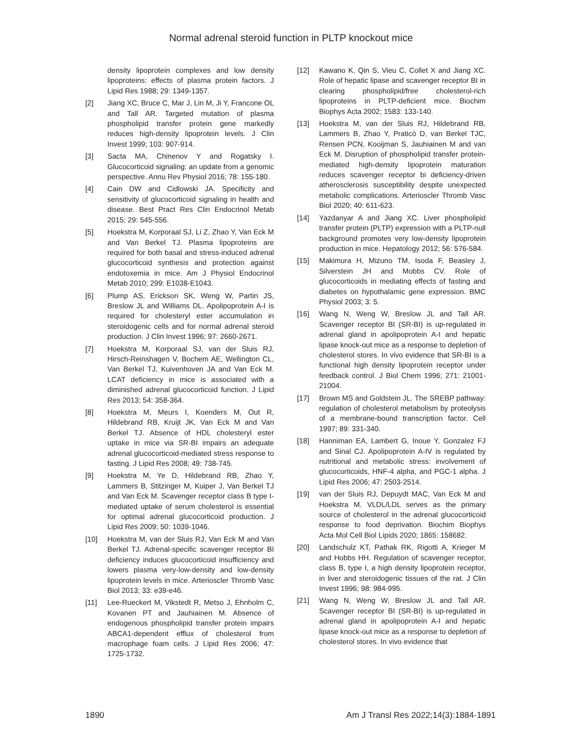Normal adrenal steroid function in PLTP knockout mice
density lipoprotein complexes and low density lipoproteins: effects of plasma protein factors. J Lipid Res 1988; 29: 1349-1357.
[2] Jiang XC, Bruce C, Mar J, Lin M, Ji Y, Francone OL and Tall AR. Targeted mutation of plasma phospholipid transfer protein gene markedly reduces high-density lipoprotein levels. J Clin Invest 1999; 103: 907-914.
[3] Sacta MA, Chinenov Y and Rogatsky I. Glucocorticoid signaling: an update from a genomic perspective. Annu Rev Physiol 2016; 78: 155-180.
[4] Cain DW and Cidlowski JA. Specificity and sensitivity of glucocorticoid signaling in health and disease. Best Pract Res Clin Endocrinol Metab 2015; 29: 545-556.
[5] Hoekstra M, Korporaal SJ, Li Z, Zhao Y, Van Eck M and Van Berkel TJ. Plasma lipoproteins are required for both basal and stress-induced adrenal glucocorticoid synthesis and protection against endotoxemia in mice. Am J Physiol Endocrinol Metab 2010; 299: E1038-E1043.
[6] Plump AS, Erickson SK, Weng W, Partin JS, Breslow JL and Williams DL. Apolipoprotein A-I is required for cholesteryl ester accumulation in steroidogenic cells and for normal adrenal steroid production. J Clin Invest 1996; 97: 2660-2671.
[7] Hoekstra M, Korporaal SJ, van der Sluis RJ, Hirsch-Reinshagen V, Bochem AE, Wellington CL, Van Berkel TJ, Kuivenhoven JA and Van Eck M. LCAT deficiency in mice is associated with a diminished adrenal glucocorticoid function. J Lipid Res 2013; 54: 358-364.
[8] Hoekstra M, Meurs I, Koenders M, Out R, Hildebrand RB, Kruijt JK, Van Eck M and Van Berkel TJ. Absence of HDL cholesteryl ester uptake in mice via SR-BI impairs an adequate adrenal glucocorticoid-mediated stress response to fasting. J Lipid Res 2008; 49: 738-745.
[9] Hoekstra M, Ye D, Hildebrand RB, Zhao Y, Lammers B, Stitzinger M, Kuiper J, Van Berkel TJ and Van Eck M. Scavenger receptor class B type I-mediated uptake of serum cholesterol is essential for optimal adrenal glucocorticoid production. J Lipid Res 2009; 50: 1039-1046.
[10] Hoekstra M, van der Sluis RJ, Van Eck M and Van Berkel TJ. Adrenal-specific scavenger receptor BI deficiency induces glucocorticoid insufficiency and lowers plasma very-low-density and low-density lipoprotein levels in mice. Arterioscler Thromb Vasc Biol 2013; 33: e39-e46.
[11] Lee-Rueckert M, Vikstedt R, Metso J, Ehnholm C, Kovanen PT and Jauhiainen M. Absence of endogenous phospholipid transfer protein impairs ABCA1-dependent efflux of cholesterol from macrophage foam cells. J Lipid Res 2006; 47: 1725-1732.
[12] Kawano K, Qin S, Vieu C, Collet X and Jiang XC. Role of hepatic lipase and scavenger receptor BI in clearing phospholipid/free cholesterol-rich lipoproteins in PLTP-deficient mice. Biochim Biophys Acta 2002; 1583: 133-140.
[13] Hoekstra M, van der Sluis RJ, Hildebrand RB, Lammers B, Zhao Y, Praticò D, van Berkel TJC, Rensen PCN, Kooijman S, Jauhiainen M and van Eck M. Disruption of phospholipid transfer protein-mediated high-density lipoprotein maturation reduces scavenger receptor bi deficiency-driven atherosclerosis susceptibility despite unexpected metabolic complications. Arterioscler Thromb Vasc Biol 2020; 40: 611-623.
[14] Yazdanyar A and Jiang XC. Liver phospholipid transfer protein (PLTP) expression with a PLTP-null background promotes very low-density lipoprotein production in mice. Hepatology 2012; 56: 576-584.
[15] Makimura H, Mizuno TM, Isoda F, Beasley J, Silverstein JH and Mobbs CV. Role of glucocorticoids in mediating effects of fasting and diabetes on hypothalamic gene expression. BMC Physiol 2003; 3: 5.
[16] Wang N, Weng W, Breslow JL and Tall AR. Scavenger receptor BI (SR-BI) is up-regulated in adrenal gland in apolipoprotein A-I and hepatic lipase knock-out mice as a response to depletion of cholesterol stores. In vivo evidence that SR-BI is a functional high density lipoprotein receptor under feedback control. J Biol Chem 1996; 271: 21001-21004.
[17] Brown MS and Goldstein JL. The SREBP pathway: regulation of cholesterol metabolism by proteolysis of a membrane-bound transcription factor. Cell 1997; 89: 331-340.
[18] Hanniman EA, Lambert G, Inoue Y, Gonzalez FJ and Sinal CJ. Apolipoprotein A-IV is regulated by nutritional and metabolic stress: involvement of glucocorticoids, HNF-4 alpha, and PGC-1 alpha. J Lipid Res 2006; 47: 2503-2514.
[19] van der Sluis RJ, Depuydt MAC, Van Eck M and Hoekstra M. VLDL/LDL serves as the primary source of cholesterol in the adrenal glucocorticoid response to food deprivation. Biochim Biophys Acta Mol Cell Biol Lipids 2020; 1865: 158682.
[20] Landschulz KT, Pathak RK, Rigotti A, Krieger M and Hobbs HH. Regulation of scavenger receptor, class B, type I, a high density lipoprotein receptor, in liver and steroidogenic tissues of the rat. J Clin Invest 1996; 98: 984-995.
[21] Wang N, Weng W, Breslow JL and Tall AR. Scavenger receptor BI (SR-BI) is up-regulated in adrenal gland in apolipoprotein A-I and hepatic lipase knock-out mice as a response to depletion of cholesterol stores. In vivo evidence that
1890 Am J Transl Res 2022;14(3):1884-1891